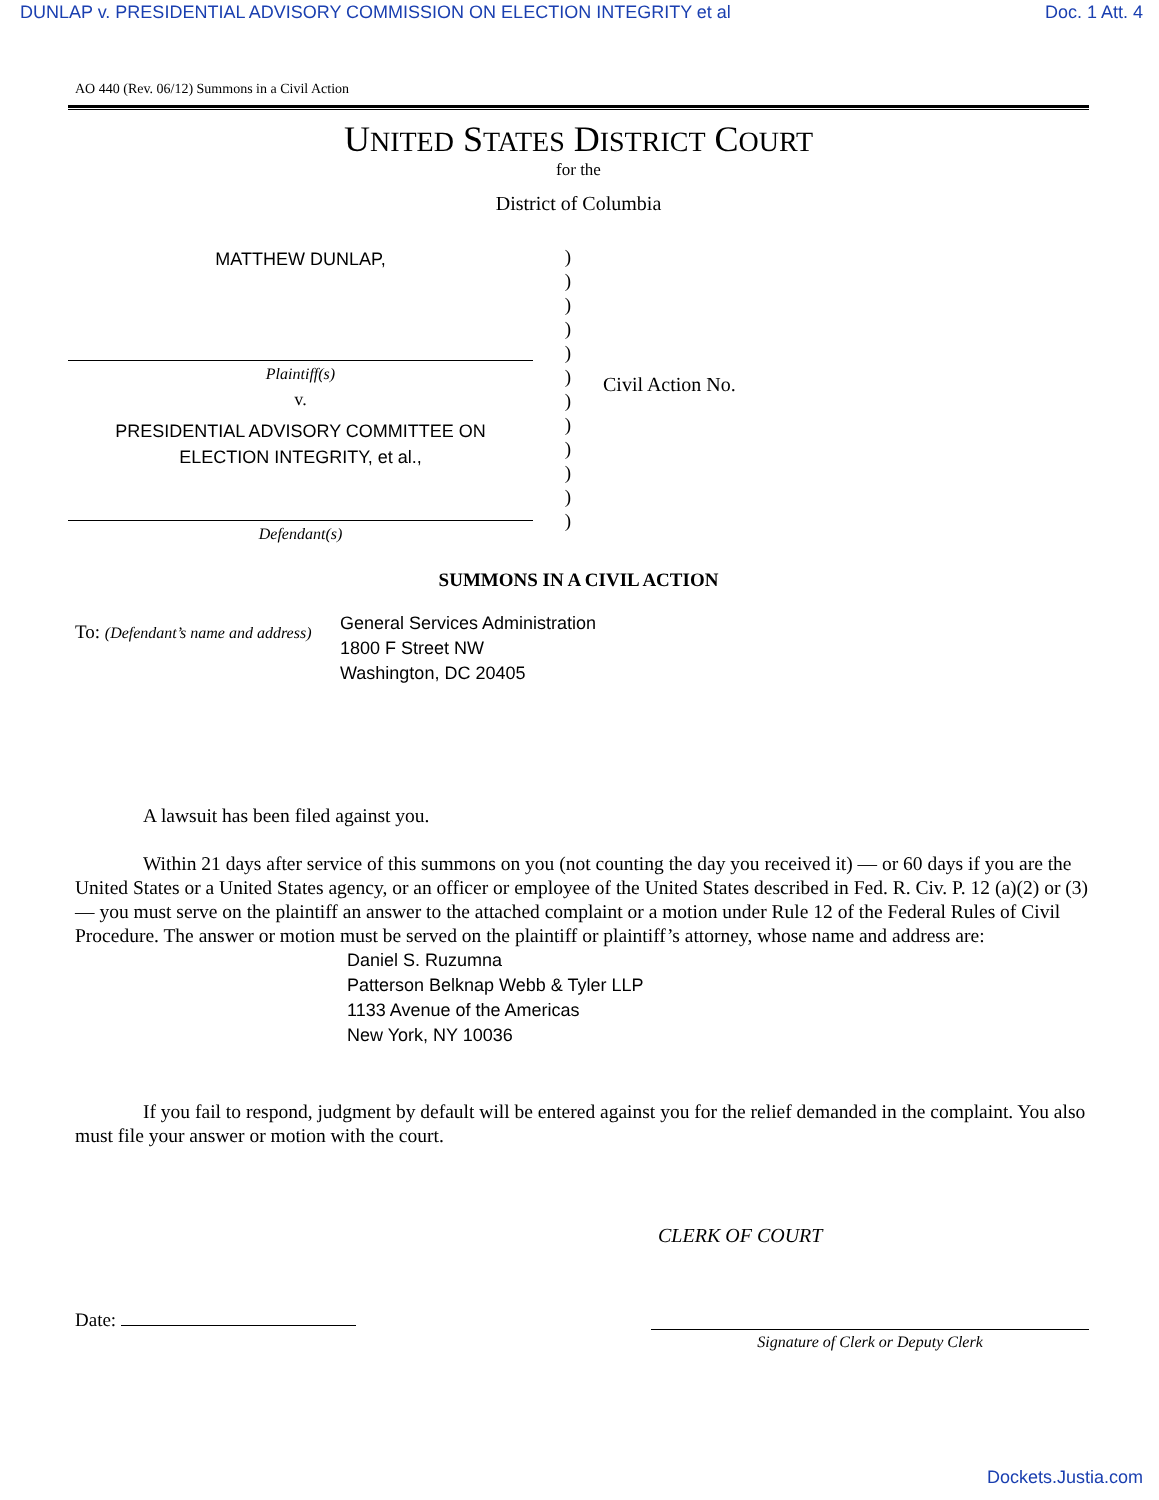DUNLAP v. PRESIDENTIAL ADVISORY COMMISSION ON ELECTION INTEGRITY et al Doc. 1 Att. 4
AO 440 (Rev. 06/12) Summons in a Civil Action
UNITED STATES DISTRICT COURT
for the
District of Columbia
MATTHEW DUNLAP,
Plaintiff(s)
v.
PRESIDENTIAL ADVISORY COMMITTEE ON
ELECTION INTEGRITY, et al.,
Defendant(s)
)
)
)
)
)
)
)
)
)
)
)
)
Civil Action No.
SUMMONS IN A CIVIL ACTION
To: (Defendant’s name and address)
General Services Administration
1800 F Street NW
Washington, DC 20405
A lawsuit has been filed against you.
Within 21 days after service of this summons on you (not counting the day you received it) — or 60 days if you are the United States or a United States agency, or an officer or employee of the United States described in Fed. R. Civ. P. 12 (a)(2) or (3) — you must serve on the plaintiff an answer to the attached complaint or a motion under Rule 12 of the Federal Rules of Civil Procedure. The answer or motion must be served on the plaintiff or plaintiff’s attorney, whose name and address are:
Daniel S. Ruzumna
Patterson Belknap Webb & Tyler LLP
1133 Avenue of the Americas
New York, NY 10036
If you fail to respond, judgment by default will be entered against you for the relief demanded in the complaint. You also must file your answer or motion with the court.
CLERK OF COURT
Date:
Signature of Clerk or Deputy Clerk
Dockets.Justia.com